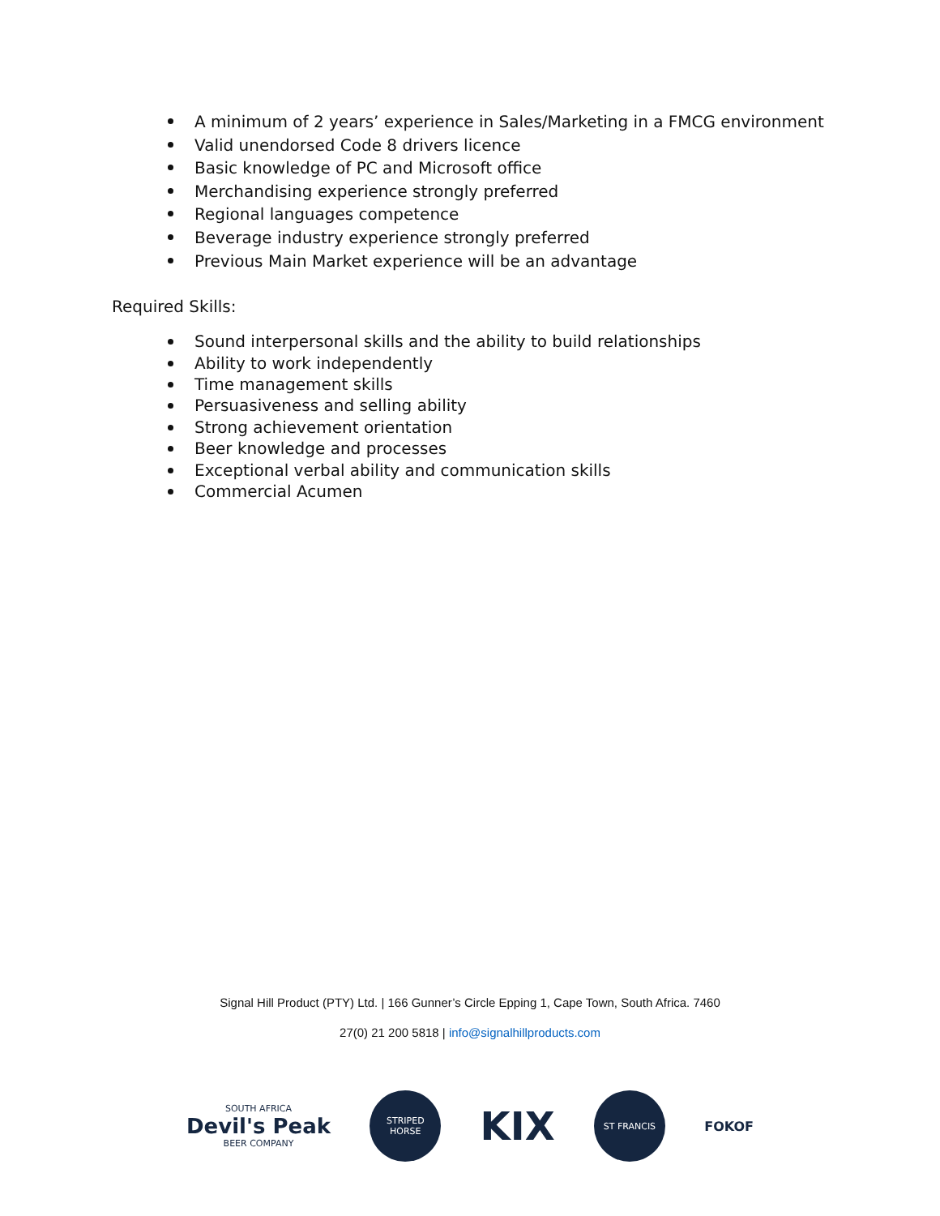A minimum of 2 years’ experience in Sales/Marketing in a FMCG environment
Valid unendorsed Code 8 drivers licence
Basic knowledge of PC and Microsoft office
Merchandising experience strongly preferred
Regional languages competence
Beverage industry experience strongly preferred
Previous Main Market experience will be an advantage
Required Skills:
Sound interpersonal skills and the ability to build relationships
Ability to work independently
Time management skills
Persuasiveness and selling ability
Strong achievement orientation
Beer knowledge and processes
Exceptional verbal ability and communication skills
Commercial Acumen
Signal Hill Product (PTY) Ltd. | 166 Gunner’s Circle Epping 1, Cape Town, South Africa. 7460
27(0) 21 200 5818 | info@signalhillproducts.com
SOUTH AFRICA
Devil's Peak
BEER COMPANY
STRIPED
HORSE
KIX
ST FRANCIS
FOKOF